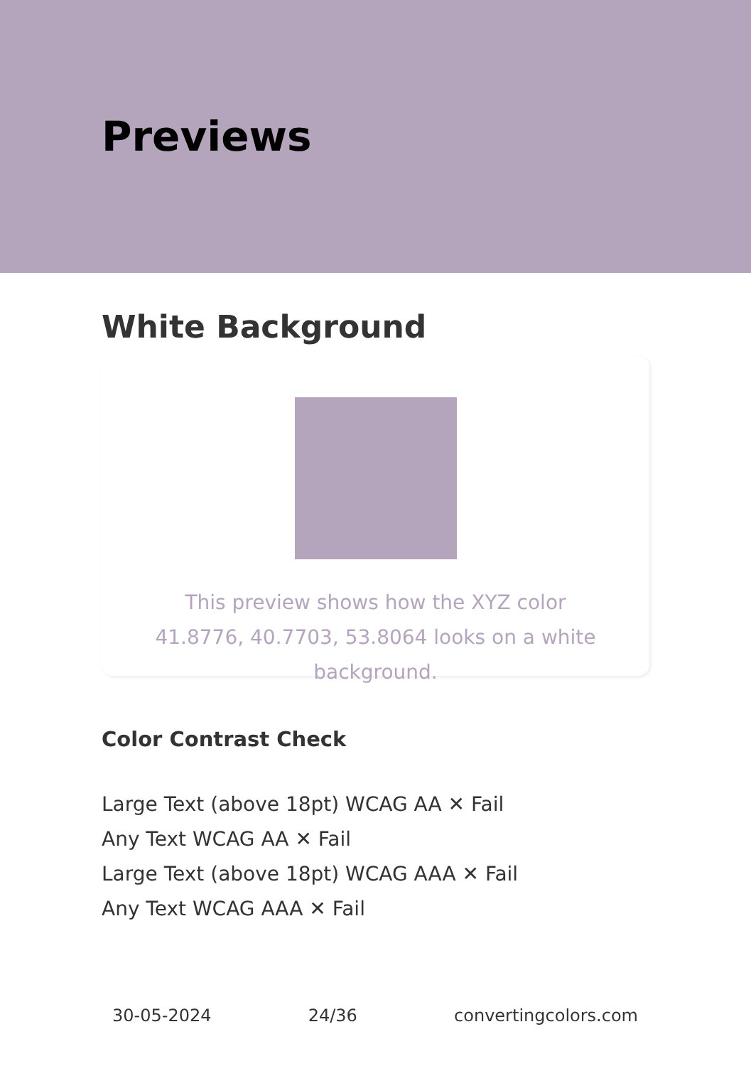Previews
White Background
This preview shows how the XYZ color 41.8776, 40.7703, 53.8064 looks on a white background.
Color Contrast Check
Large Text (above 18pt) WCAG AA ✕ Fail
Any Text WCAG AA ✕ Fail
Large Text (above 18pt) WCAG AAA ✕ Fail
Any Text WCAG AAA ✕ Fail
30-05-2024 24/36 convertingcolors.com